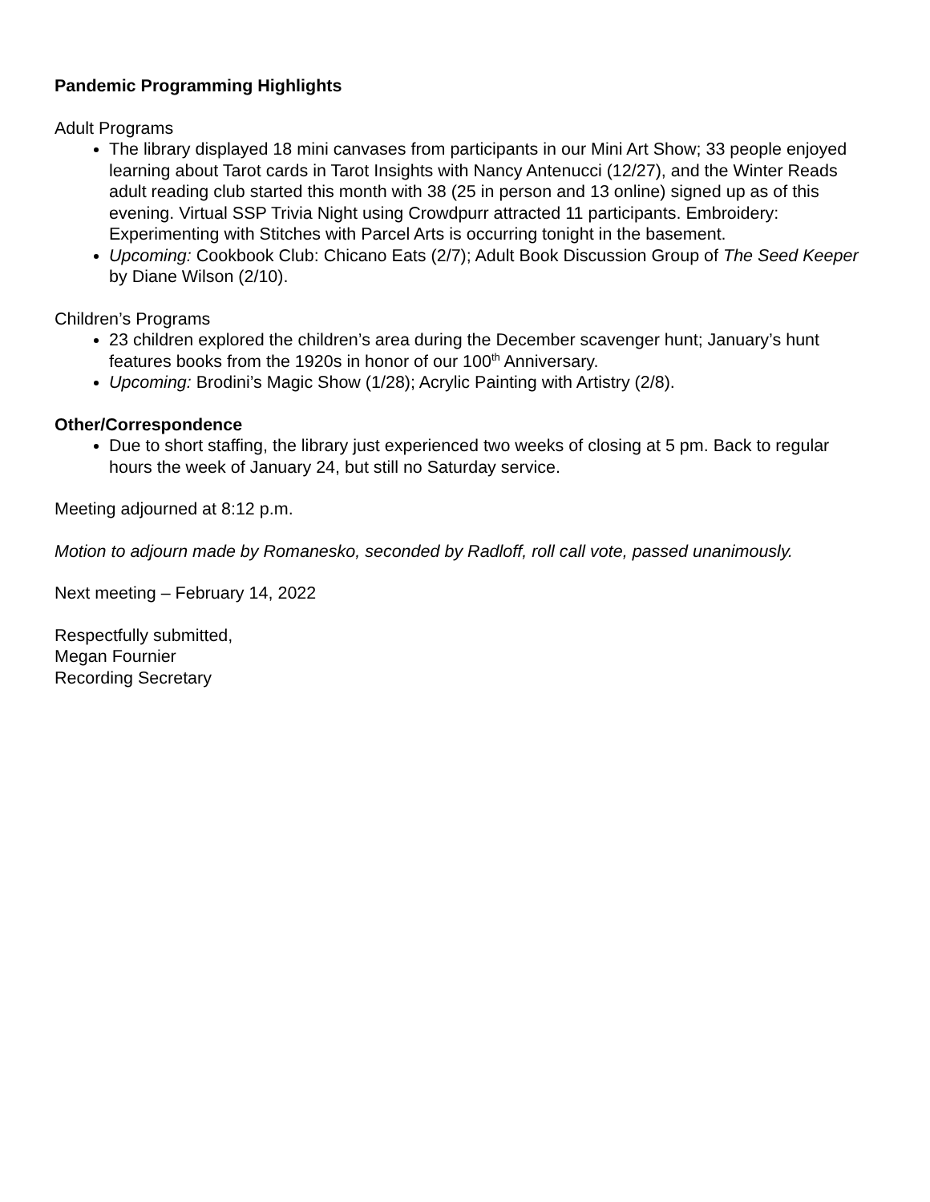Pandemic Programming Highlights
Adult Programs
The library displayed 18 mini canvases from participants in our Mini Art Show; 33 people enjoyed learning about Tarot cards in Tarot Insights with Nancy Antenucci (12/27), and the Winter Reads adult reading club started this month with 38 (25 in person and 13 online) signed up as of this evening. Virtual SSP Trivia Night using Crowdpurr attracted 11 participants. Embroidery: Experimenting with Stitches with Parcel Arts is occurring tonight in the basement.
Upcoming: Cookbook Club: Chicano Eats (2/7); Adult Book Discussion Group of The Seed Keeper by Diane Wilson (2/10).
Children’s Programs
23 children explored the children’s area during the December scavenger hunt; January’s hunt features books from the 1920s in honor of our 100<sup>th</sup> Anniversary.
Upcoming: Brodini’s Magic Show (1/28); Acrylic Painting with Artistry (2/8).
Other/Correspondence
Due to short staffing, the library just experienced two weeks of closing at 5 pm. Back to regular hours the week of January 24, but still no Saturday service.
Meeting adjourned at 8:12 p.m.
Motion to adjourn made by Romanesko, seconded by Radloff, roll call vote, passed unanimously.
Next meeting – February 14, 2022
Respectfully submitted,
Megan Fournier
Recording Secretary